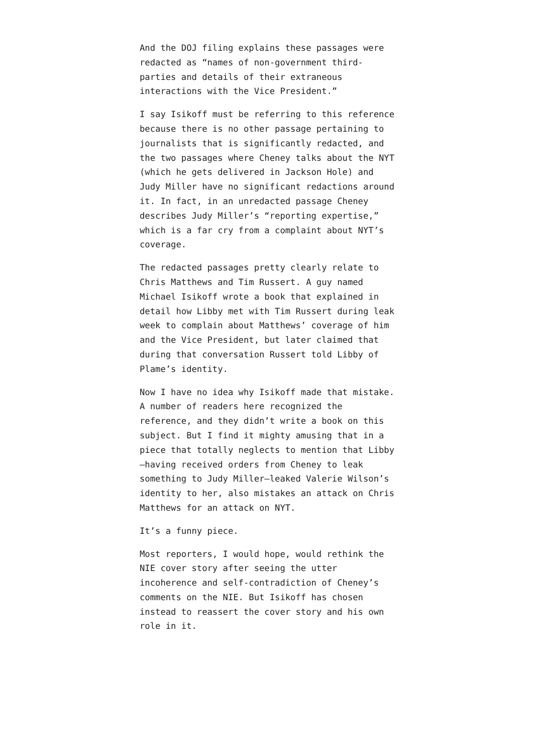And the DOJ filing explains these passages were redacted as “names of non-government third-parties and details of their extraneous interactions with the Vice President.”
I say Isikoff must be referring to this reference because there is no other passage pertaining to journalists that is significantly redacted, and the two passages where Cheney talks about the NYT (which he gets delivered in Jackson Hole) and Judy Miller have no significant redactions around it. In fact, in an unredacted passage Cheney describes Judy Miller’s “reporting expertise,” which is a far cry from a complaint about NYT’s coverage.
The redacted passages pretty clearly relate to Chris Matthews and Tim Russert. A guy named Michael Isikoff wrote a book that explained in detail how Libby met with Tim Russert during leak week to complain about Matthews’ coverage of him and the Vice President, but later claimed that during that conversation Russert told Libby of Plame’s identity.
Now I have no idea why Isikoff made that mistake. A number of readers here recognized the reference, and they didn’t write a book on this subject. But I find it mighty amusing that in a piece that totally neglects to mention that Libby—having received orders from Cheney to leak something to Judy Miller—leaked Valerie Wilson’s identity to her, also mistakes an attack on Chris Matthews for an attack on NYT.
It’s a funny piece.
Most reporters, I would hope, would rethink the NIE cover story after seeing the utter incoherence and self-contradiction of Cheney’s comments on the NIE. But Isikoff has chosen instead to reassert the cover story and his own role in it.